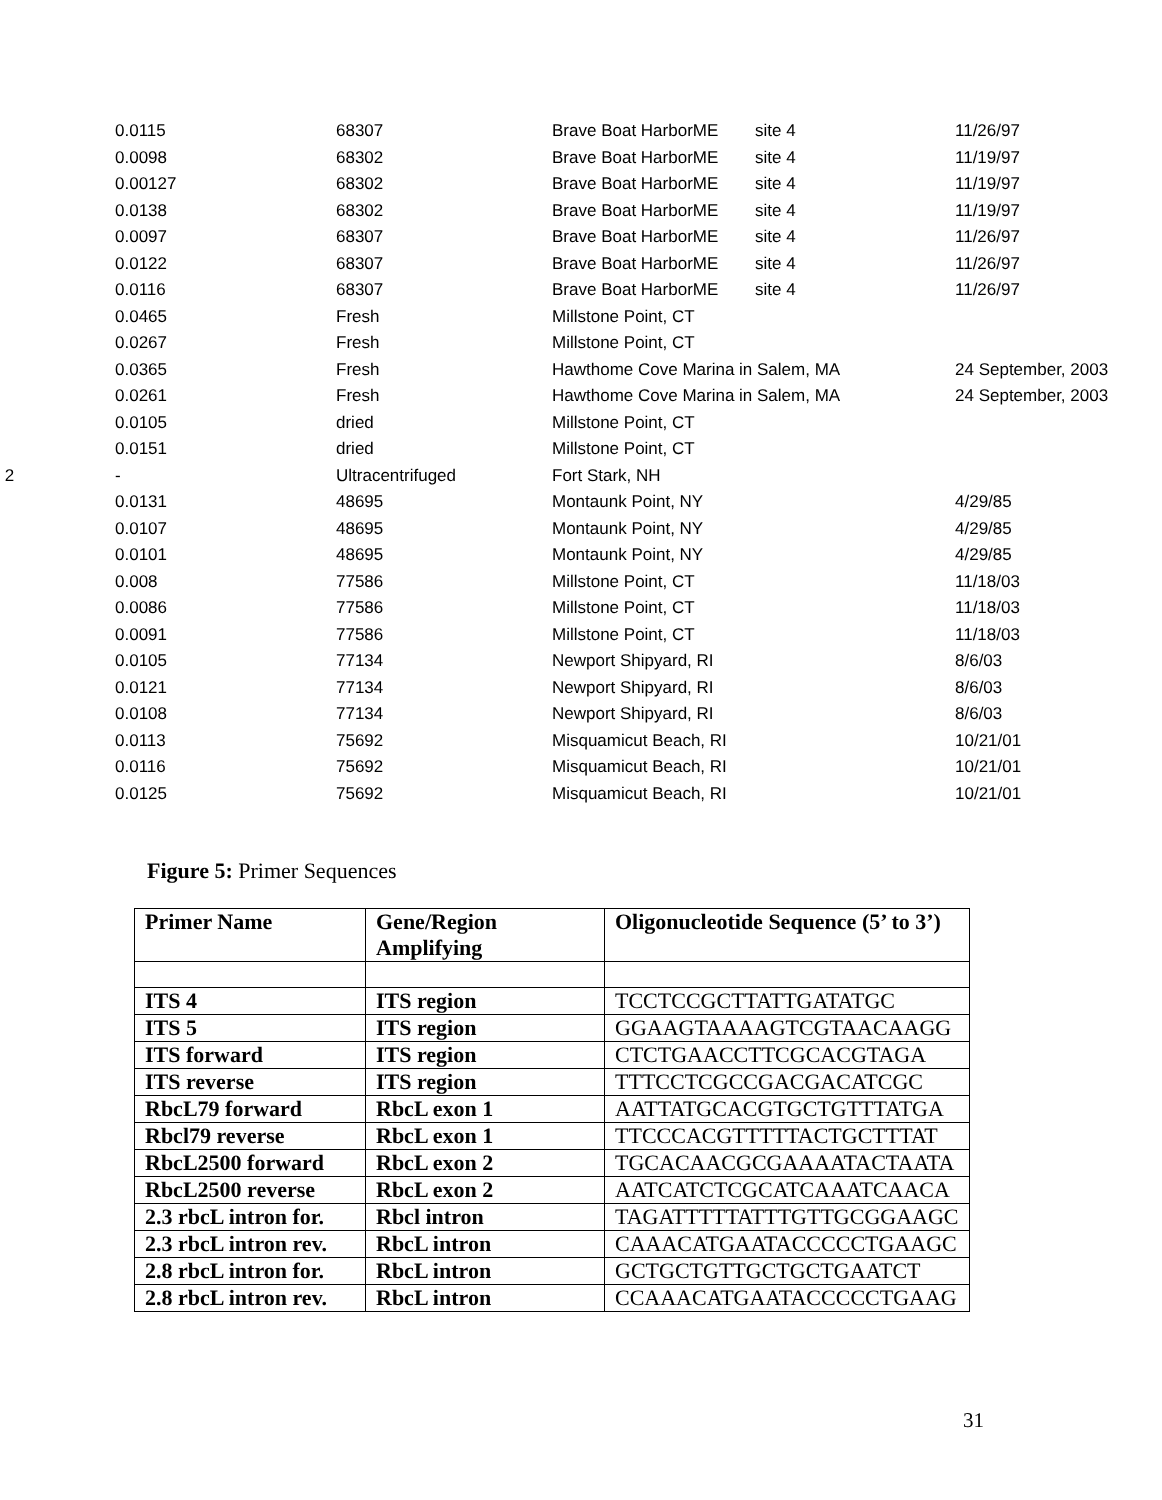| | 0.0115 | 68307 | Brave Boat HarborME | site 4 | 11/26/97 |
| | 0.0098 | 68302 | Brave Boat HarborME | site 4 | 11/19/97 |
| | 0.00127 | 68302 | Brave Boat HarborME | site 4 | 11/19/97 |
| | 0.0138 | 68302 | Brave Boat HarborME | site 4 | 11/19/97 |
| | 0.0097 | 68307 | Brave Boat HarborME | site 4 | 11/26/97 |
| | 0.0122 | 68307 | Brave Boat HarborME | site 4 | 11/26/97 |
| | 0.0116 | 68307 | Brave Boat HarborME | site 4 | 11/26/97 |
| | 0.0465 | Fresh | Millstone Point, CT | | |
| | 0.0267 | Fresh | Millstone Point, CT | | |
| | 0.0365 | Fresh | Hawthome Cove Marina in Salem, MA | | 24 September, 2003 |
| | 0.0261 | Fresh | Hawthome Cove Marina in Salem, MA | | 24 September, 2003 |
| | 0.0105 | dried | Millstone Point, CT | | |
| | 0.0151 | dried | Millstone Point, CT | | |
| 2 | - | Ultracentrifuged | Fort Stark, NH | | |
| | 0.0131 | 48695 | Montaunk Point, NY | | 4/29/85 |
| | 0.0107 | 48695 | Montaunk Point, NY | | 4/29/85 |
| | 0.0101 | 48695 | Montaunk Point, NY | | 4/29/85 |
| | 0.008 | 77586 | Millstone Point, CT | | 11/18/03 |
| | 0.0086 | 77586 | Millstone Point, CT | | 11/18/03 |
| | 0.0091 | 77586 | Millstone Point, CT | | 11/18/03 |
| | 0.0105 | 77134 | Newport Shipyard, RI | | 8/6/03 |
| | 0.0121 | 77134 | Newport Shipyard, RI | | 8/6/03 |
| | 0.0108 | 77134 | Newport Shipyard, RI | | 8/6/03 |
| | 0.0113 | 75692 | Misquamicut Beach, RI | | 10/21/01 |
| | 0.0116 | 75692 | Misquamicut Beach, RI | | 10/21/01 |
| | 0.0125 | 75692 | Misquamicut Beach, RI | | 10/21/01 |
Figure 5: Primer Sequences
| Primer Name | Gene/Region Amplifying | Oligonucleotide Sequence (5’ to 3’) |
| --- | --- | --- |
| ITS 4 | ITS region | TCCTCCGCTTATTGATATGC |
| ITS 5 | ITS region | GGAAGTAAAAGTCGTAACAAGG |
| ITS forward | ITS region | CTCTGAACCTTCGCACGTAGA |
| ITS reverse | ITS region | TTTCCTCGCCGACGACATCGC |
| RbcL79 forward | RbcL exon 1 | AATTATGCACGTGCTGTTTATGA |
| Rbcl79 reverse | RbcL exon 1 | TTCCCACGTTTTTACTGCTTTAT |
| RbcL2500 forward | RbcL exon 2 | TGCACAACGCGAAAATACTAATA |
| RbcL2500 reverse | RbcL exon 2 | AATCATCTCGCATCAAATCAACA |
| 2.3 rbcL intron for. | Rbcl intron | TAGATTTTTATTTGTTGCGGAAGC |
| 2.3 rbcL intron rev. | RbcL intron | CAAACATGAATACCCCCTGAAGC |
| 2.8 rbcL intron for. | RbcL intron | GCTGCTGTTGCTGCTGAATCT |
| 2.8 rbcL intron rev. | RbcL intron | CCAAACATGAATACCCCCTGAAG |
31